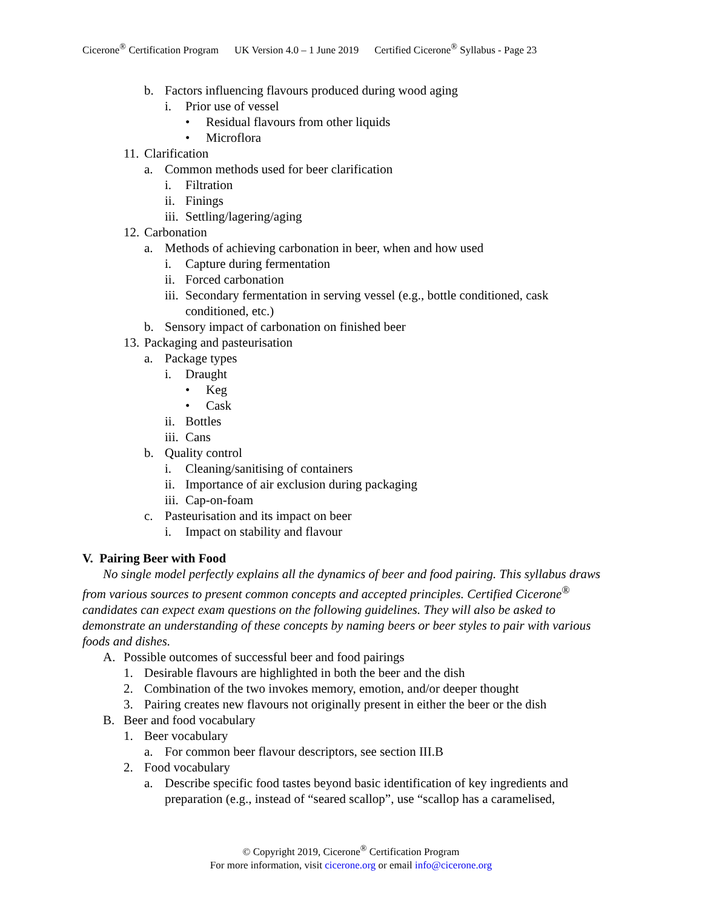Cicerone<sup>®</sup> Certification Program UK Version 4.0 – 1 June 2019 Certified Cicerone<sup>®</sup> Syllabus - Page 23
b. Factors influencing flavours produced during wood aging
i. Prior use of vessel
• Residual flavours from other liquids
• Microflora
11. Clarification
a. Common methods used for beer clarification
i. Filtration
ii. Finings
iii. Settling/lagering/aging
12. Carbonation
a. Methods of achieving carbonation in beer, when and how used
i. Capture during fermentation
ii. Forced carbonation
iii. Secondary fermentation in serving vessel (e.g., bottle conditioned, cask conditioned, etc.)
b. Sensory impact of carbonation on finished beer
13. Packaging and pasteurisation
a. Package types
i. Draught
• Keg
• Cask
ii. Bottles
iii. Cans
b. Quality control
i. Cleaning/sanitising of containers
ii. Importance of air exclusion during packaging
iii. Cap-on-foam
c. Pasteurisation and its impact on beer
i. Impact on stability and flavour
V. Pairing Beer with Food
No single model perfectly explains all the dynamics of beer and food pairing. This syllabus draws from various sources to present common concepts and accepted principles. Certified Cicerone<sup>®</sup> candidates can expect exam questions on the following guidelines. They will also be asked to demonstrate an understanding of these concepts by naming beers or beer styles to pair with various foods and dishes.
A. Possible outcomes of successful beer and food pairings
1. Desirable flavours are highlighted in both the beer and the dish
2. Combination of the two invokes memory, emotion, and/or deeper thought
3. Pairing creates new flavours not originally present in either the beer or the dish
B. Beer and food vocabulary
1. Beer vocabulary
a. For common beer flavour descriptors, see section III.B
2. Food vocabulary
a. Describe specific food tastes beyond basic identification of key ingredients and preparation (e.g., instead of “seared scallop”, use “scallop has a caramelised,
© Copyright 2019, Cicerone<sup>®</sup> Certification Program
For more information, visit cicerone.org or email info@cicerone.org